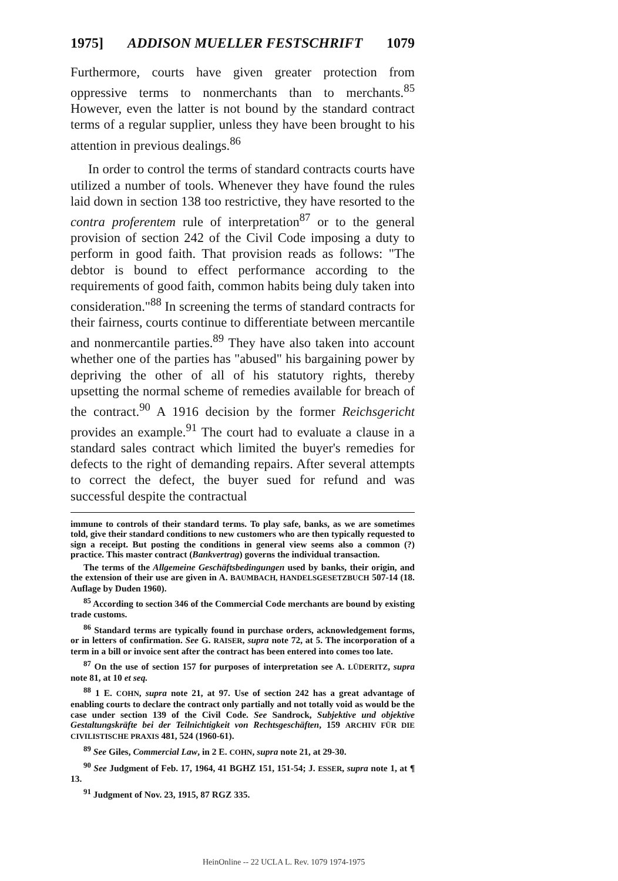1975] ADDISON MUELLER FESTSCHRIFT 1079
Furthermore, courts have given greater protection from oppressive terms to nonmerchants than to merchants.<sup>85</sup> However, even the latter is not bound by the standard contract terms of a regular supplier, unless they have been brought to his attention in previous dealings.<sup>86</sup>
In order to control the terms of standard contracts courts have utilized a number of tools. Whenever they have found the rules laid down in section 138 too restrictive, they have resorted to the contra proferentem rule of interpretation<sup>87</sup> or to the general provision of section 242 of the Civil Code imposing a duty to perform in good faith. That provision reads as follows: "The debtor is bound to effect performance according to the requirements of good faith, common habits being duly taken into consideration."<sup>88</sup> In screening the terms of standard contracts for their fairness, courts continue to differentiate between mercantile and nonmercantile parties.<sup>89</sup> They have also taken into account whether one of the parties has "abused" his bargaining power by depriving the other of all of his statutory rights, thereby upsetting the normal scheme of remedies available for breach of the contract.<sup>90</sup> A 1916 decision by the former Reichsgericht provides an example.<sup>91</sup> The court had to evaluate a clause in a standard sales contract which limited the buyer's remedies for defects to the right of demanding repairs. After several attempts to correct the defect, the buyer sued for refund and was successful despite the contractual
immune to controls of their standard terms. To play safe, banks, as we are sometimes told, give their standard conditions to new customers who are then typically requested to sign a receipt. But posting the conditions in general view seems also a common (?) practice. This master contract (Bankvertrag) governs the individual transaction.
The terms of the Allgemeine Geschäftsbedingungen used by banks, their origin, and the extension of their use are given in A. BAUMBACH, HANDELSGESETZBUCH 507-14 (18. Auflage by Duden 1960).
<sup>85</sup> According to section 346 of the Commercial Code merchants are bound by existing trade customs.
<sup>86</sup> Standard terms are typically found in purchase orders, acknowledgement forms, or in letters of confirmation. See G. RAISER, supra note 72, at 5. The incorporation of a term in a bill or invoice sent after the contract has been entered into comes too late.
<sup>87</sup> On the use of section 157 for purposes of interpretation see A. LÜDERITZ, supra note 81, at 10 et seq.
<sup>88</sup> 1 E. COHN, supra note 21, at 97. Use of section 242 has a great advantage of enabling courts to declare the contract only partially and not totally void as would be the case under section 139 of the Civil Code. See Sandrock, Subjektive und objektive Gestaltungskräfte bei der Teilnichtigkeit von Rechtsgeschäften, 159 ARCHIV FÜR DIE CIVILISTISCHE PRAXIS 481, 524 (1960-61).
<sup>89</sup> See Giles, Commercial Law, in 2 E. COHN, supra note 21, at 29-30.
<sup>90</sup> See Judgment of Feb. 17, 1964, 41 BGHZ 151, 151-54; J. ESSER, supra note 1, at ¶ 13.
<sup>91</sup> Judgment of Nov. 23, 1915, 87 RGZ 335.
HeinOnline -- 22 UCLA L. Rev. 1079 1974-1975